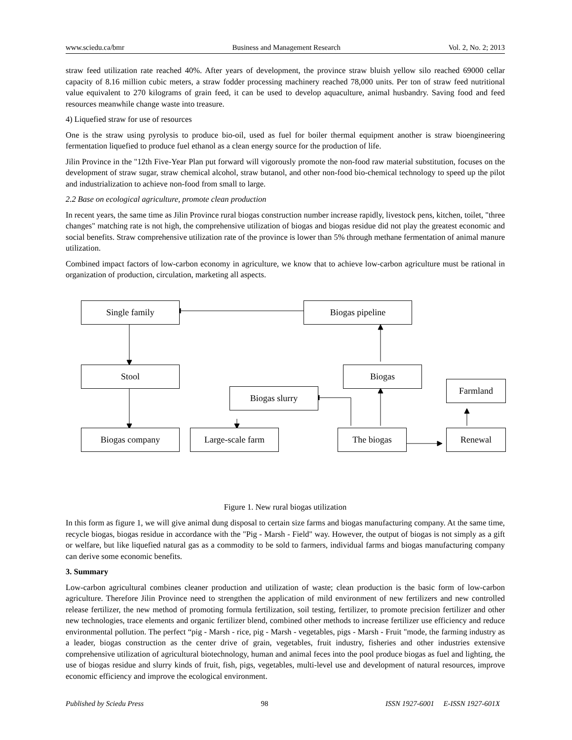www.sciedu.ca/bmr Business and Management Research Vol. 2, No. 2; 2013
straw feed utilization rate reached 40%. After years of development, the province straw bluish yellow silo reached 69000 cellar capacity of 8.16 million cubic meters, a straw fodder processing machinery reached 78,000 units. Per ton of straw feed nutritional value equivalent to 270 kilograms of grain feed, it can be used to develop aquaculture, animal husbandry. Saving food and feed resources meanwhile change waste into treasure.
4) Liquefied straw for use of resources
One is the straw using pyrolysis to produce bio-oil, used as fuel for boiler thermal equipment another is straw bioengineering fermentation liquefied to produce fuel ethanol as a clean energy source for the production of life.
Jilin Province in the "12th Five-Year Plan put forward will vigorously promote the non-food raw material substitution, focuses on the development of straw sugar, straw chemical alcohol, straw butanol, and other non-food bio-chemical technology to speed up the pilot and industrialization to achieve non-food from small to large.
2.2 Base on ecological agriculture, promote clean production
In recent years, the same time as Jilin Province rural biogas construction number increase rapidly, livestock pens, kitchen, toilet, "three changes" matching rate is not high, the comprehensive utilization of biogas and biogas residue did not play the greatest economic and social benefits. Straw comprehensive utilization rate of the province is lower than 5% through methane fermentation of animal manure utilization.
Combined impact factors of low-carbon economy in agriculture, we know that to achieve low-carbon agriculture must be rational in organization of production, circulation, marketing all aspects.
Single family Biogas pipeline
Stool Biogas
Biogas slurry
Farmland
Biogas company Large-scale farm The biogas Renewal
Figure 1. New rural biogas utilization
In this form as figure 1, we will give animal dung disposal to certain size farms and biogas manufacturing company. At the same time, recycle biogas, biogas residue in accordance with the "Pig - Marsh - Field" way. However, the output of biogas is not simply as a gift or welfare, but like liquefied natural gas as a commodity to be sold to farmers, individual farms and biogas manufacturing company can derive some economic benefits.
3. Summary
Low-carbon agricultural combines cleaner production and utilization of waste; clean production is the basic form of low-carbon agriculture. Therefore Jilin Province need to strengthen the application of mild environment of new fertilizers and new controlled release fertilizer, the new method of promoting formula fertilization, soil testing, fertilizer, to promote precision fertilizer and other new technologies, trace elements and organic fertilizer blend, combined other methods to increase fertilizer use efficiency and reduce environmental pollution. The perfect “pig - Marsh - rice, pig - Marsh - vegetables, pigs - Marsh - Fruit "mode, the farming industry as a leader, biogas construction as the center drive of grain, vegetables, fruit industry, fisheries and other industries extensive comprehensive utilization of agricultural biotechnology, human and animal feces into the pool produce biogas as fuel and lighting, the use of biogas residue and slurry kinds of fruit, fish, pigs, vegetables, multi-level use and development of natural resources, improve economic efficiency and improve the ecological environment.
Published by Sciedu Press 98 ISSN 1927-6001 E-ISSN 1927-601X